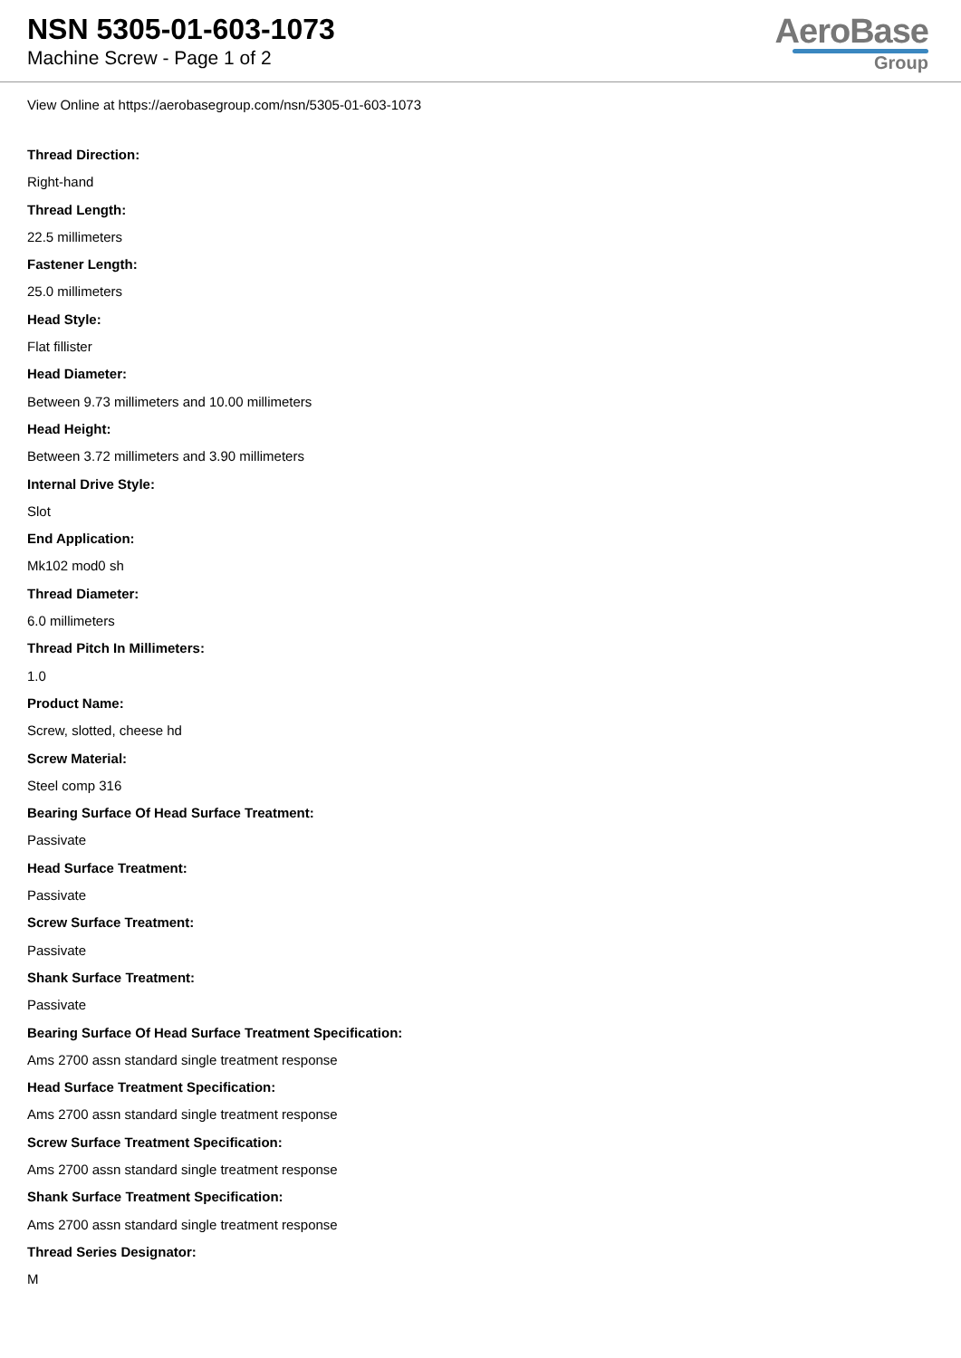NSN 5305-01-603-1073
Machine Screw - Page 1 of 2
AeroBase
Group
View Online at https://aerobasegroup.com/nsn/5305-01-603-1073
Thread Direction:
Right-hand
Thread Length:
22.5 millimeters
Fastener Length:
25.0 millimeters
Head Style:
Flat fillister
Head Diameter:
Between 9.73 millimeters and 10.00 millimeters
Head Height:
Between 3.72 millimeters and 3.90 millimeters
Internal Drive Style:
Slot
End Application:
Mk102 mod0 sh
Thread Diameter:
6.0 millimeters
Thread Pitch In Millimeters:
1.0
Product Name:
Screw, slotted, cheese hd
Screw Material:
Steel comp 316
Bearing Surface Of Head Surface Treatment:
Passivate
Head Surface Treatment:
Passivate
Screw Surface Treatment:
Passivate
Shank Surface Treatment:
Passivate
Bearing Surface Of Head Surface Treatment Specification:
Ams 2700 assn standard single treatment response
Head Surface Treatment Specification:
Ams 2700 assn standard single treatment response
Screw Surface Treatment Specification:
Ams 2700 assn standard single treatment response
Shank Surface Treatment Specification:
Ams 2700 assn standard single treatment response
Thread Series Designator:
M